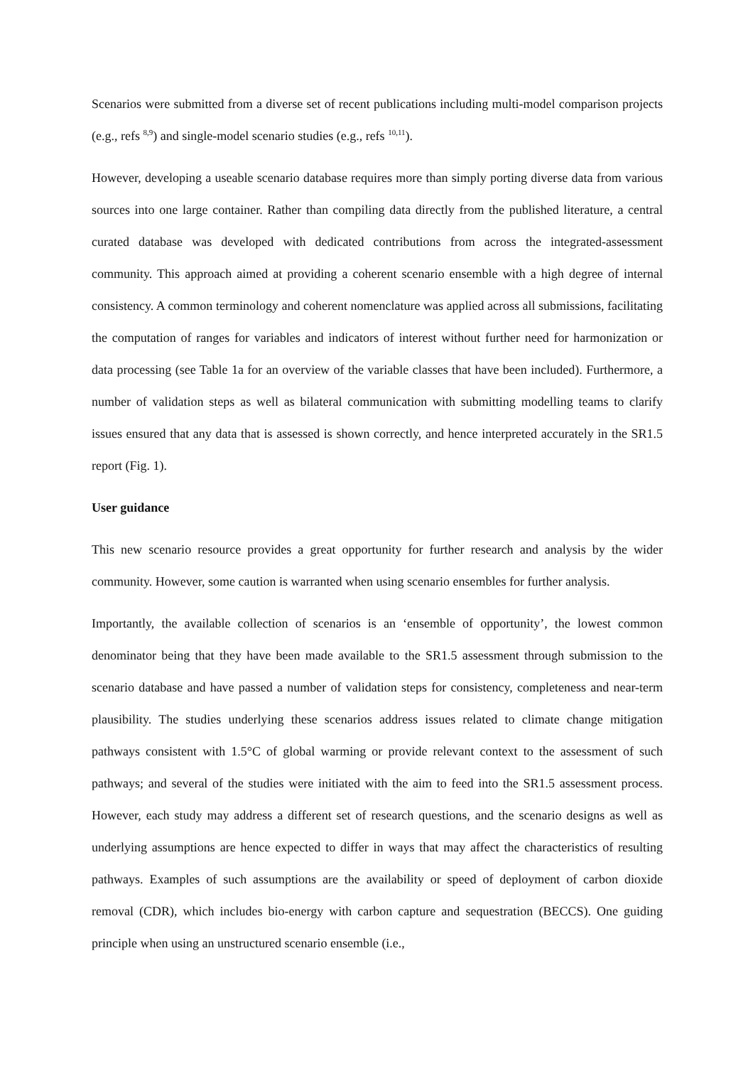Scenarios were submitted from a diverse set of recent publications including multi-model comparison projects (e.g., refs <sup>8,9</sup>) and single-model scenario studies (e.g., refs <sup>10,11</sup>).
However, developing a useable scenario database requires more than simply porting diverse data from various sources into one large container. Rather than compiling data directly from the published literature, a central curated database was developed with dedicated contributions from across the integrated-assessment community. This approach aimed at providing a coherent scenario ensemble with a high degree of internal consistency. A common terminology and coherent nomenclature was applied across all submissions, facilitating the computation of ranges for variables and indicators of interest without further need for harmonization or data processing (see Table 1a for an overview of the variable classes that have been included). Furthermore, a number of validation steps as well as bilateral communication with submitting modelling teams to clarify issues ensured that any data that is assessed is shown correctly, and hence interpreted accurately in the SR1.5 report (Fig. 1).
User guidance
This new scenario resource provides a great opportunity for further research and analysis by the wider community. However, some caution is warranted when using scenario ensembles for further analysis.
Importantly, the available collection of scenarios is an ‘ensemble of opportunity’, the lowest common denominator being that they have been made available to the SR1.5 assessment through submission to the scenario database and have passed a number of validation steps for consistency, completeness and near-term plausibility. The studies underlying these scenarios address issues related to climate change mitigation pathways consistent with 1.5°C of global warming or provide relevant context to the assessment of such pathways; and several of the studies were initiated with the aim to feed into the SR1.5 assessment process. However, each study may address a different set of research questions, and the scenario designs as well as underlying assumptions are hence expected to differ in ways that may affect the characteristics of resulting pathways. Examples of such assumptions are the availability or speed of deployment of carbon dioxide removal (CDR), which includes bio-energy with carbon capture and sequestration (BECCS). One guiding principle when using an unstructured scenario ensemble (i.e.,